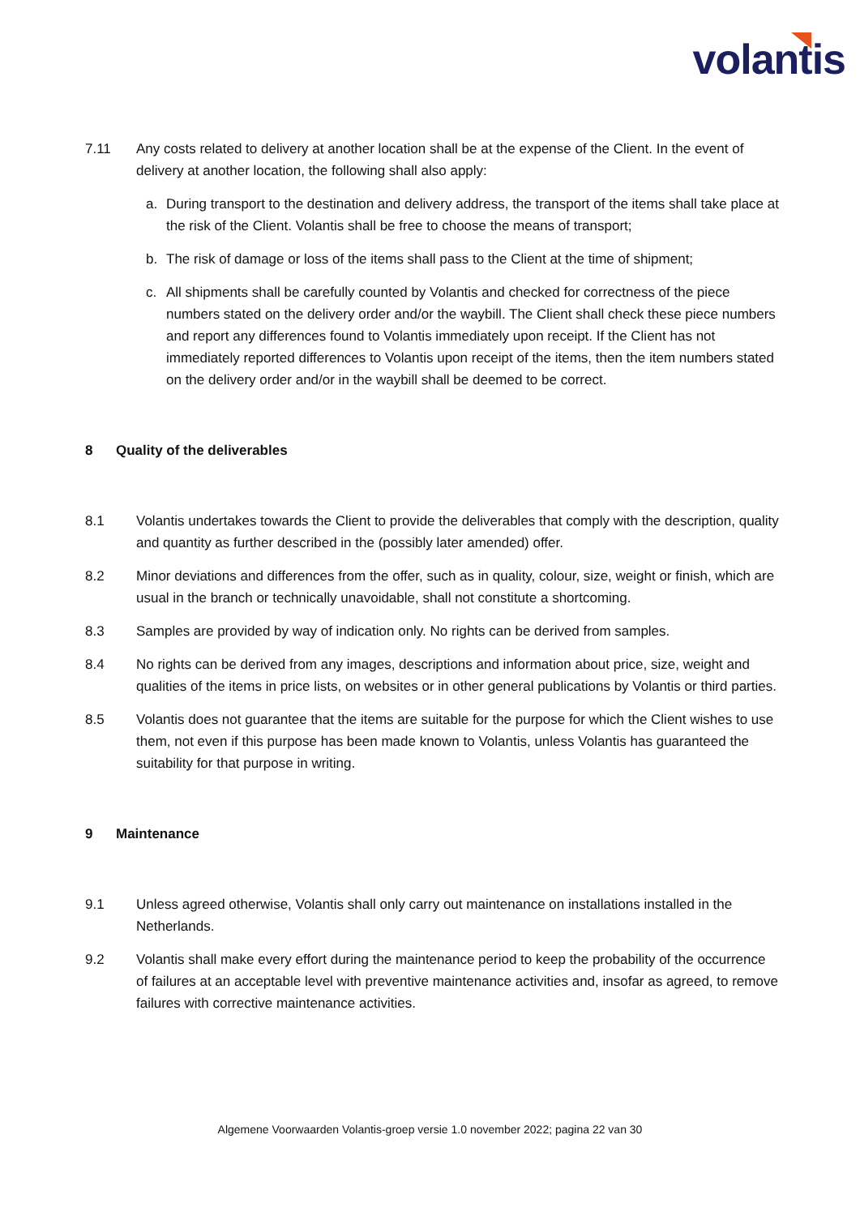volantis
7.11 Any costs related to delivery at another location shall be at the expense of the Client. In the event of delivery at another location, the following shall also apply:
a. During transport to the destination and delivery address, the transport of the items shall take place at the risk of the Client. Volantis shall be free to choose the means of transport;
b. The risk of damage or loss of the items shall pass to the Client at the time of shipment;
c. All shipments shall be carefully counted by Volantis and checked for correctness of the piece numbers stated on the delivery order and/or the waybill. The Client shall check these piece numbers and report any differences found to Volantis immediately upon receipt. If the Client has not immediately reported differences to Volantis upon receipt of the items, then the item numbers stated on the delivery order and/or in the waybill shall be deemed to be correct.
8 Quality of the deliverables
8.1 Volantis undertakes towards the Client to provide the deliverables that comply with the description, quality and quantity as further described in the (possibly later amended) offer.
8.2 Minor deviations and differences from the offer, such as in quality, colour, size, weight or finish, which are usual in the branch or technically unavoidable, shall not constitute a shortcoming.
8.3 Samples are provided by way of indication only. No rights can be derived from samples.
8.4 No rights can be derived from any images, descriptions and information about price, size, weight and qualities of the items in price lists, on websites or in other general publications by Volantis or third parties.
8.5 Volantis does not guarantee that the items are suitable for the purpose for which the Client wishes to use them, not even if this purpose has been made known to Volantis, unless Volantis has guaranteed the suitability for that purpose in writing.
9 Maintenance
9.1 Unless agreed otherwise, Volantis shall only carry out maintenance on installations installed in the Netherlands.
9.2 Volantis shall make every effort during the maintenance period to keep the probability of the occurrence of failures at an acceptable level with preventive maintenance activities and, insofar as agreed, to remove failures with corrective maintenance activities.
Algemene Voorwaarden Volantis-groep versie 1.0 november 2022; pagina 22 van 30